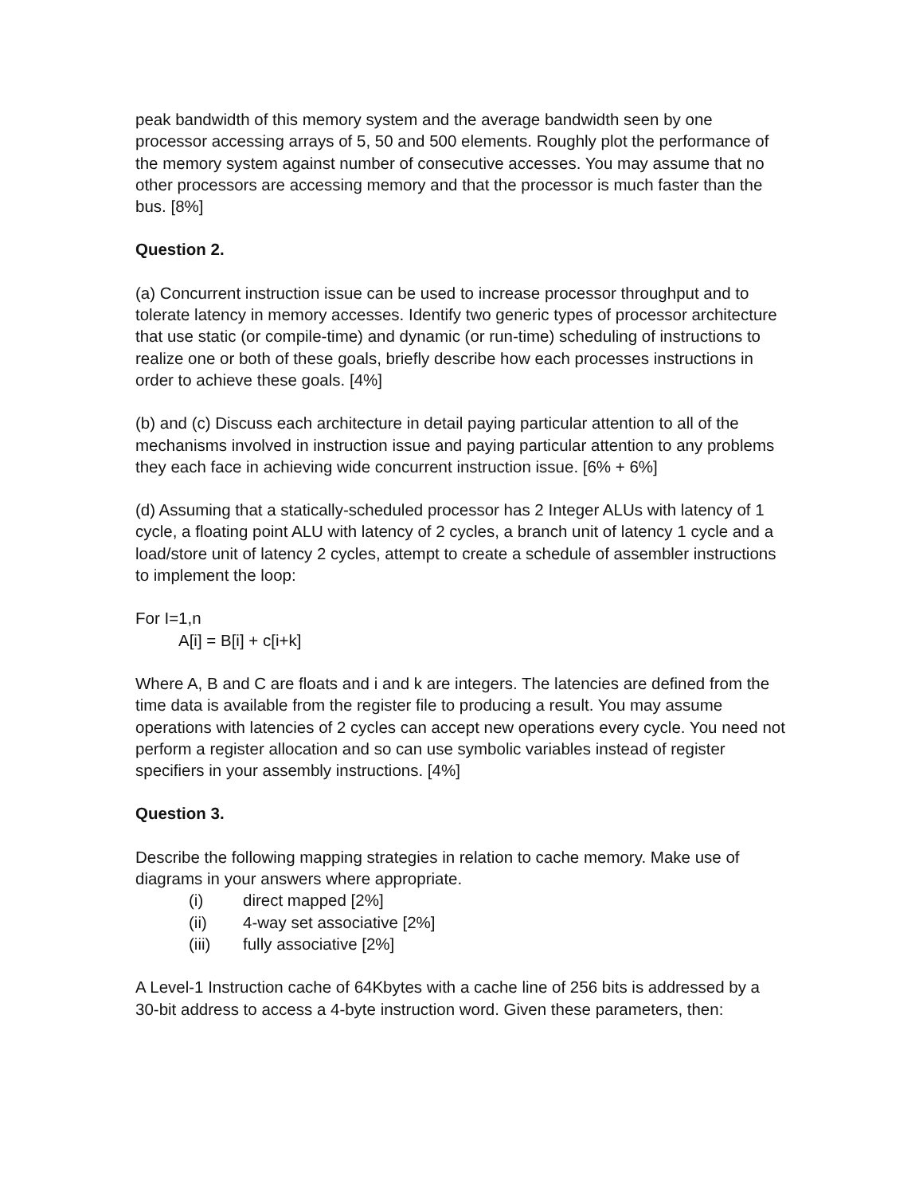peak bandwidth of this memory system and the average bandwidth seen by one processor accessing arrays of 5, 50 and 500 elements. Roughly plot the performance of the memory system against number of consecutive accesses. You may assume that no other processors are accessing memory and that the processor is much faster than the bus. [8%]
Question 2.
(a) Concurrent instruction issue can be used to increase processor throughput and to tolerate latency in memory accesses. Identify two generic types of processor architecture that use static (or compile-time) and dynamic (or run-time) scheduling of instructions to realize one or both of these goals, briefly describe how each processes instructions in order to achieve these goals. [4%]
(b) and (c) Discuss each architecture in detail paying particular attention to all of the mechanisms involved in instruction issue and paying particular attention to any problems they each face in achieving wide concurrent instruction issue. [6% + 6%]
(d) Assuming that a statically-scheduled processor has 2 Integer ALUs with latency of 1 cycle, a floating point ALU with latency of 2 cycles, a branch unit of latency 1 cycle and a load/store unit of latency 2 cycles, attempt to create a schedule of assembler instructions to implement the loop:
For I=1,n
A[i] = B[i] + c[i+k]
Where A, B and C are floats and i and k are integers. The latencies are defined from the time data is available from the register file to producing a result. You may assume operations with latencies of 2 cycles can accept new operations every cycle. You need not perform a register allocation and so can use symbolic variables instead of register specifiers in your assembly instructions. [4%]
Question 3.
Describe the following mapping strategies in relation to cache memory. Make use of diagrams in your answers where appropriate.
(i) direct mapped [2%]
(ii) 4-way set associative [2%]
(iii) fully associative [2%]
A Level-1 Instruction cache of 64Kbytes with a cache line of 256 bits is addressed by a 30-bit address to access a 4-byte instruction word. Given these parameters, then: